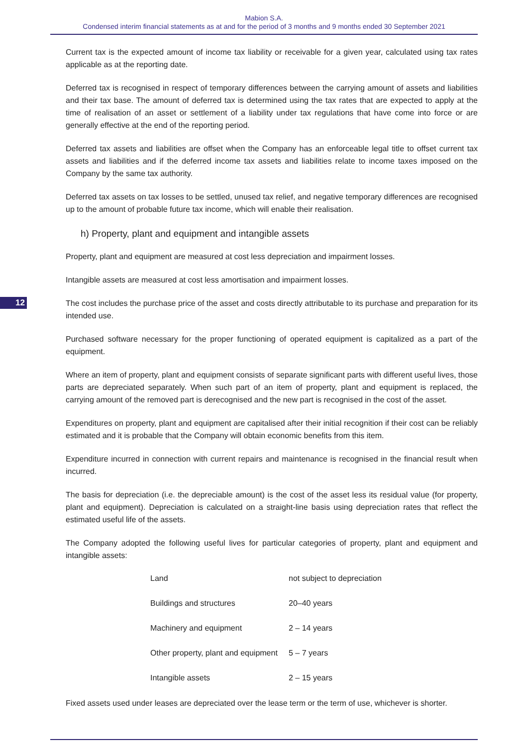Mabion S.A.
Condensed interim financial statements as at and for the period of 3 months and 9 months ended 30 September 2021
Current tax is the expected amount of income tax liability or receivable for a given year, calculated using tax rates applicable as at the reporting date.
Deferred tax is recognised in respect of temporary differences between the carrying amount of assets and liabilities and their tax base. The amount of deferred tax is determined using the tax rates that are expected to apply at the time of realisation of an asset or settlement of a liability under tax regulations that have come into force or are generally effective at the end of the reporting period.
Deferred tax assets and liabilities are offset when the Company has an enforceable legal title to offset current tax assets and liabilities and if the deferred income tax assets and liabilities relate to income taxes imposed on the Company by the same tax authority.
Deferred tax assets on tax losses to be settled, unused tax relief, and negative temporary differences are recognised up to the amount of probable future tax income, which will enable their realisation.
h) Property, plant and equipment and intangible assets
Property, plant and equipment are measured at cost less depreciation and impairment losses.
Intangible assets are measured at cost less amortisation and impairment losses.
12
The cost includes the purchase price of the asset and costs directly attributable to its purchase and preparation for its intended use.
Purchased software necessary for the proper functioning of operated equipment is capitalized as a part of the equipment.
Where an item of property, plant and equipment consists of separate significant parts with different useful lives, those parts are depreciated separately. When such part of an item of property, plant and equipment is replaced, the carrying amount of the removed part is derecognised and the new part is recognised in the cost of the asset.
Expenditures on property, plant and equipment are capitalised after their initial recognition if their cost can be reliably estimated and it is probable that the Company will obtain economic benefits from this item.
Expenditure incurred in connection with current repairs and maintenance is recognised in the financial result when incurred.
The basis for depreciation (i.e. the depreciable amount) is the cost of the asset less its residual value (for property, plant and equipment). Depreciation is calculated on a straight-line basis using depreciation rates that reflect the estimated useful life of the assets.
The Company adopted the following useful lives for particular categories of property, plant and equipment and intangible assets:
| Land | not subject to depreciation |
| Buildings and structures | 20–40 years |
| Machinery and equipment | 2 – 14 years |
| Other property, plant and equipment | 5 – 7 years |
| Intangible assets | 2 – 15 years |
Fixed assets used under leases are depreciated over the lease term or the term of use, whichever is shorter.